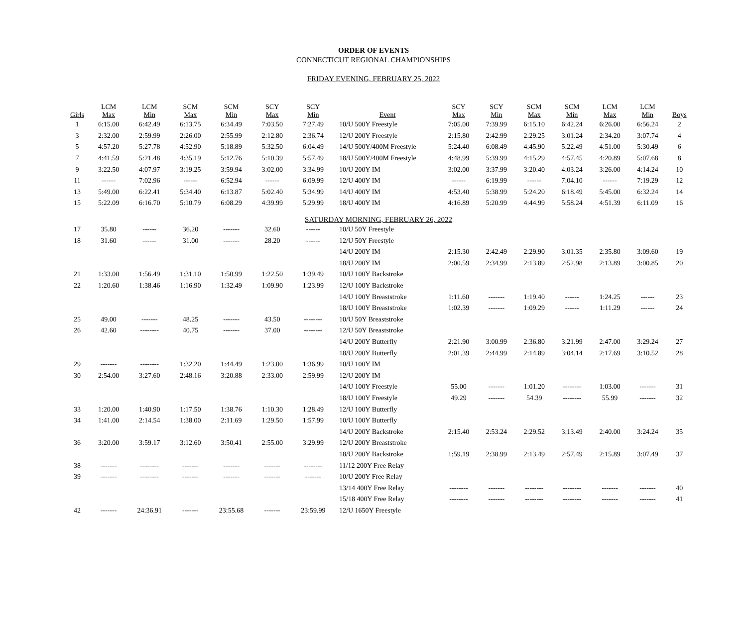ORDER OF EVENTS
CONNECTICUT REGIONAL CHAMPIONSHIPS
FRIDAY EVENING, FEBRUARY 25, 2022
| Girls | LCM Max | LCM Min | SCM Max | SCM Min | SCY Max | SCY Min | Event | SCY Max | SCY Min | SCM Max | SCM Min | LCM Max | LCM Min | Boys |
| --- | --- | --- | --- | --- | --- | --- | --- | --- | --- | --- | --- | --- | --- | --- |
| 1 | 6:15.00 | 6:42.49 | 6:13.75 | 6:34.49 | 7:03.50 | 7:27.49 | 10/U 500Y Freestyle | 7:05.00 | 7:39.99 | 6:15.10 | 6:42.24 | 6:26.00 | 6:56.24 | 2 |
| 3 | 2:32.00 | 2:59.99 | 2:26.00 | 2:55.99 | 2:12.80 | 2:36.74 | 12/U 200Y Freestyle | 2:15.80 | 2:42.99 | 2:29.25 | 3:01.24 | 2:34.20 | 3:07.74 | 4 |
| 5 | 4:57.20 | 5:27.78 | 4:52.90 | 5:18.89 | 5:32.50 | 6:04.49 | 14/U 500Y/400M Freestyle | 5:24.40 | 6:08.49 | 4:45.90 | 5:22.49 | 4:51.00 | 5:30.49 | 6 |
| 7 | 4:41.59 | 5:21.48 | 4:35.19 | 5:12.76 | 5:10.39 | 5:57.49 | 18/U 500Y/400M Freestyle | 4:48.99 | 5:39.99 | 4:15.29 | 4:57.45 | 4:20.89 | 5:07.68 | 8 |
| 9 | 3:22.50 | 4:07.97 | 3:19.25 | 3:59.94 | 3:02.00 | 3:34.99 | 10/U 200Y IM | 3:02.00 | 3:37.99 | 3:20.40 | 4:03.24 | 3:26.00 | 4:14.24 | 10 |
| 11 | ------ | 7:02.96 | ------ | 6:52.94 | ------ | 6:09.99 | 12/U 400Y IM | ------ | 6:19.99 | ------ | 7:04.10 | ------ | 7:19.29 | 12 |
| 13 | 5:49.00 | 6:22.41 | 5:34.40 | 6:13.87 | 5:02.40 | 5:34.99 | 14/U 400Y IM | 4:53.40 | 5:38.99 | 5:24.20 | 6:18.49 | 5:45.00 | 6:32.24 | 14 |
| 15 | 5:22.09 | 6:16.70 | 5:10.79 | 6:08.29 | 4:39.99 | 5:29.99 | 18/U 400Y IM | 4:16.89 | 5:20.99 | 4:44.99 | 5:58.24 | 4:51.39 | 6:11.09 | 16 |
| SATURDAY MORNING, FEBRUARY 26, 2022 | | | | | | | | | | | | | | |
| 17 | 35.80 | ------ | 36.20 | ------- | 32.60 | ------ | 10/U 50Y Freestyle | | | | | | | |
| 18 | 31.60 | ------ | 31.00 | ------- | 28.20 | ------ | 12/U 50Y Freestyle | | | | | | | |
| | | | | | | | 14/U 200Y IM | 2:15.30 | 2:42.49 | 2:29.90 | 3:01.35 | 2:35.80 | 3:09.60 | 19 |
| | | | | | | | 18/U 200Y IM | 2:00.59 | 2:34.99 | 2:13.89 | 2:52.98 | 2:13.89 | 3:00.85 | 20 |
| 21 | 1:33.00 | 1:56.49 | 1:31.10 | 1:50.99 | 1:22.50 | 1:39.49 | 10/U 100Y Backstroke | | | | | | | |
| 22 | 1:20.60 | 1:38.46 | 1:16.90 | 1:32.49 | 1:09.90 | 1:23.99 | 12/U 100Y Backstroke | | | | | | | |
| | | | | | | | 14/U 100Y Breaststroke | 1:11.60 | ------- | 1:19.40 | ------ | 1:24.25 | ------ | 23 |
| | | | | | | | 18/U 100Y Breaststroke | 1:02.39 | ------- | 1:09.29 | ------ | 1:11.29 | ------ | 24 |
| 25 | 49.00 | ------- | 48.25 | ------- | 43.50 | -------- | 10/U 50Y Breaststroke | | | | | | | |
| 26 | 42.60 | -------- | 40.75 | ------- | 37.00 | -------- | 12/U 50Y Breaststroke | | | | | | | |
| | | | | | | | 14/U 200Y Butterfly | 2:21.90 | 3:00.99 | 2:36.80 | 3:21.99 | 2:47.00 | 3:29.24 | 27 |
| | | | | | | | 18/U 200Y Butterfly | 2:01.39 | 2:44.99 | 2:14.89 | 3:04.14 | 2:17.69 | 3:10.52 | 28 |
| 29 | ------- | -------- | 1:32.20 | 1:44.49 | 1:23.00 | 1:36.99 | 10/U 100Y IM | | | | | | | |
| 30 | 2:54.00 | 3:27.60 | 2:48.16 | 3:20.88 | 2:33.00 | 2:59.99 | 12/U 200Y IM | | | | | | | |
| | | | | | | | 14/U 100Y Freestyle | 55.00 | ------- | 1:01.20 | -------- | 1:03.00 | ------- | 31 |
| | | | | | | | 18/U 100Y Freestyle | 49.29 | ------- | 54.39 | -------- | 55.99 | ------- | 32 |
| 33 | 1:20.00 | 1:40.90 | 1:17.50 | 1:38.76 | 1:10.30 | 1:28.49 | 12/U 100Y Butterfly | | | | | | | |
| 34 | 1:41.00 | 2:14.54 | 1:38.00 | 2:11.69 | 1:29.50 | 1:57.99 | 10/U 100Y Butterfly | | | | | | | |
| | | | | | | | 14/U 200Y Backstroke | 2:15.40 | 2:53.24 | 2:29.52 | 3:13.49 | 2:40.00 | 3:24.24 | 35 |
| 36 | 3:20.00 | 3:59.17 | 3:12.60 | 3:50.41 | 2:55.00 | 3:29.99 | 12/U 200Y Breaststroke | | | | | | | |
| | | | | | | | 18/U 200Y Backstroke | 1:59.19 | 2:38.99 | 2:13.49 | 2:57.49 | 2:15.89 | 3:07.49 | 37 |
| 38 | ------- | -------- | ------- | ------- | ------- | -------- | 11/12 200Y Free Relay | | | | | | | |
| 39 | ------- | -------- | ------- | ------- | ------- | ------- | 10/U 200Y Free Relay | | | | | | | |
| | | | | | | | 13/14 400Y Free Relay | -------- | ------- | -------- | -------- | ------- | ------- | 40 |
| | | | | | | | 15/18 400Y Free Relay | -------- | ------- | -------- | -------- | ------- | ------- | 41 |
| 42 | ------- | 24:36.91 | ------- | 23:55.68 | ------- | 23:59.99 | 12/U 1650Y Freestyle | | | | | | | |